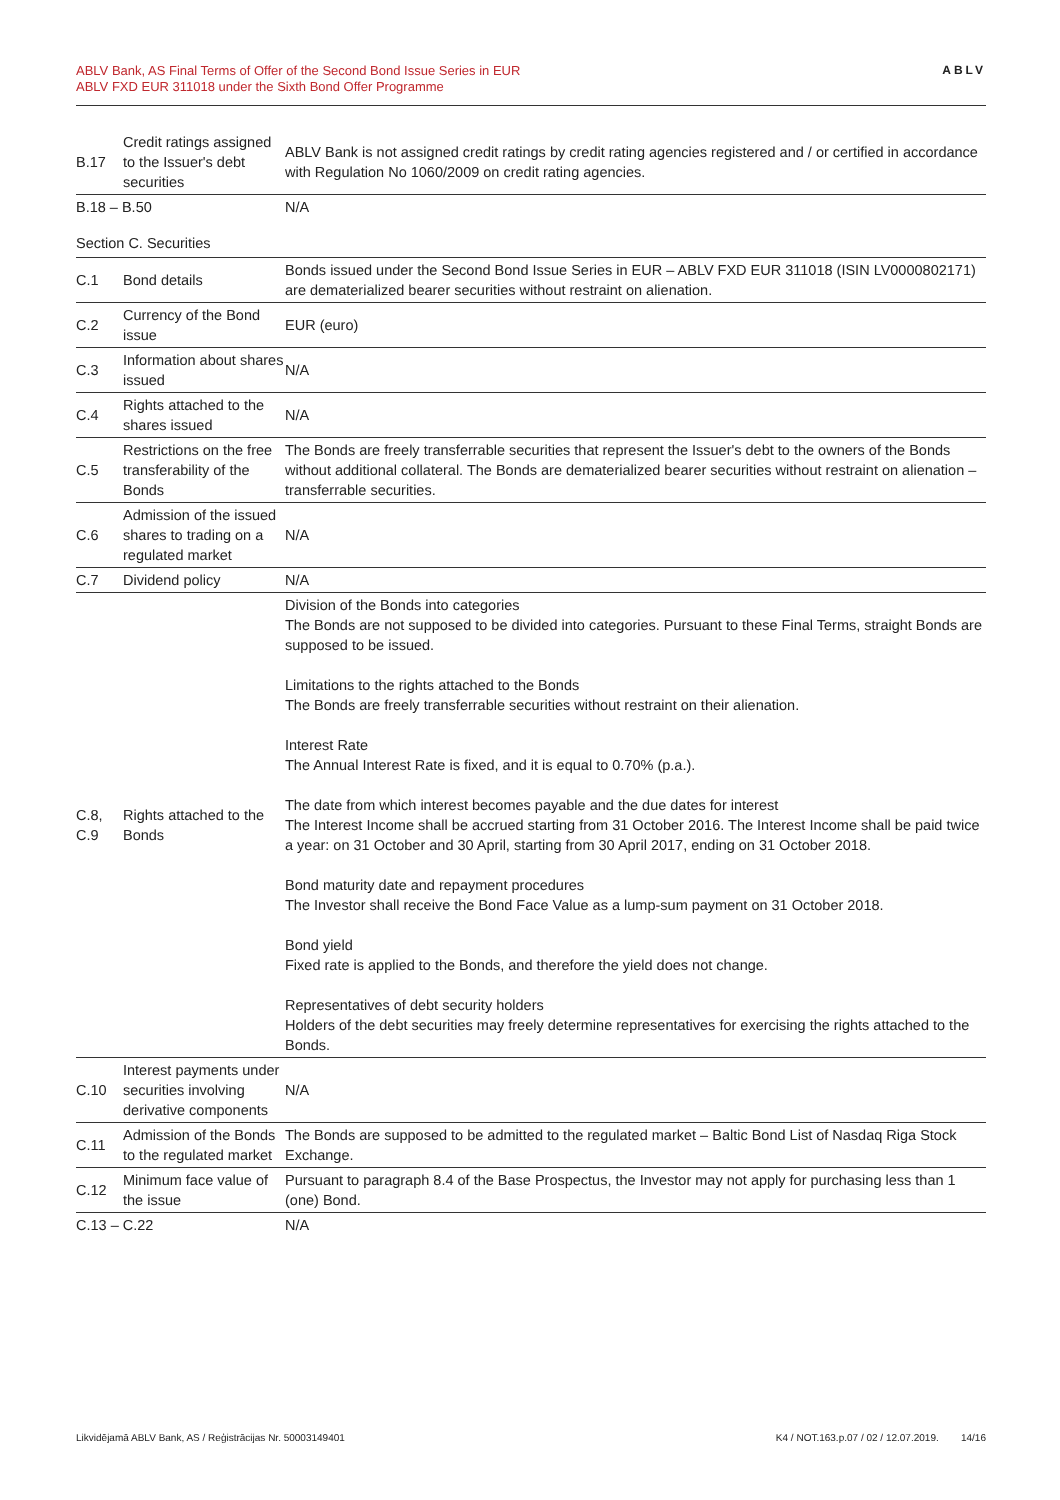ABLV Bank, AS Final Terms of Offer of the Second Bond Issue Series in EUR
ABLV FXD EUR 311018 under the Sixth Bond Offer Programme
ABLV
| B.17 | Credit ratings assigned to the Issuer's debt securities | ABLV Bank is not assigned credit ratings by credit rating agencies registered and / or certified in accordance with Regulation No 1060/2009 on credit rating agencies. |
| B.18 – B.50 | | N/A |
| Section C. Securities | | |
| C.1 | Bond details | Bonds issued under the Second Bond Issue Series in EUR – ABLV FXD EUR 311018 (ISIN LV0000802171) are dematerialized bearer securities without restraint on alienation. |
| C.2 | Currency of the Bond issue | EUR (euro) |
| C.3 | Information about shares issued | N/A |
| C.4 | Rights attached to the shares issued | N/A |
| C.5 | Restrictions on the free transferability of the Bonds | The Bonds are freely transferrable securities that represent the Issuer's debt to the owners of the Bonds without additional collateral. The Bonds are dematerialized bearer securities without restraint on alienation – transferrable securities. |
| C.6 | Admission of the issued shares to trading on a regulated market | N/A |
| C.7 | Dividend policy | N/A |
| C.8, C.9 | Rights attached to the Bonds | Division of the Bonds into categories The Bonds are not supposed to be divided into categories. Pursuant to these Final Terms, straight Bonds are supposed to be issued. Limitations to the rights attached to the Bonds The Bonds are freely transferrable securities without restraint on their alienation. Interest Rate The Annual Interest Rate is fixed, and it is equal to 0.70% (p.a.). The date from which interest becomes payable and the due dates for interest The Interest Income shall be accrued starting from 31 October 2016. The Interest Income shall be paid twice a year: on 31 October and 30 April, starting from 30 April 2017, ending on 31 October 2018. Bond maturity date and repayment procedures The Investor shall receive the Bond Face Value as a lump-sum payment on 31 October 2018. Bond yield Fixed rate is applied to the Bonds, and therefore the yield does not change. Representatives of debt security holders Holders of the debt securities may freely determine representatives for exercising the rights attached to the Bonds. |
| C.10 | Interest payments under securities involving derivative components | N/A |
| C.11 | Admission of the Bonds to the regulated market | The Bonds are supposed to be admitted to the regulated market – Baltic Bond List of Nasdaq Riga Stock Exchange. |
| C.12 | Minimum face value of the issue | Pursuant to paragraph 8.4 of the Base Prospectus, the Investor may not apply for purchasing less than 1 (one) Bond. |
| C.13 – C.22 | | N/A |
Likvidējamā ABLV Bank, AS / Reģistrācijas Nr. 50003149401 K4 / NOT.163.p.07 / 02 / 12.07.2019. 14/16